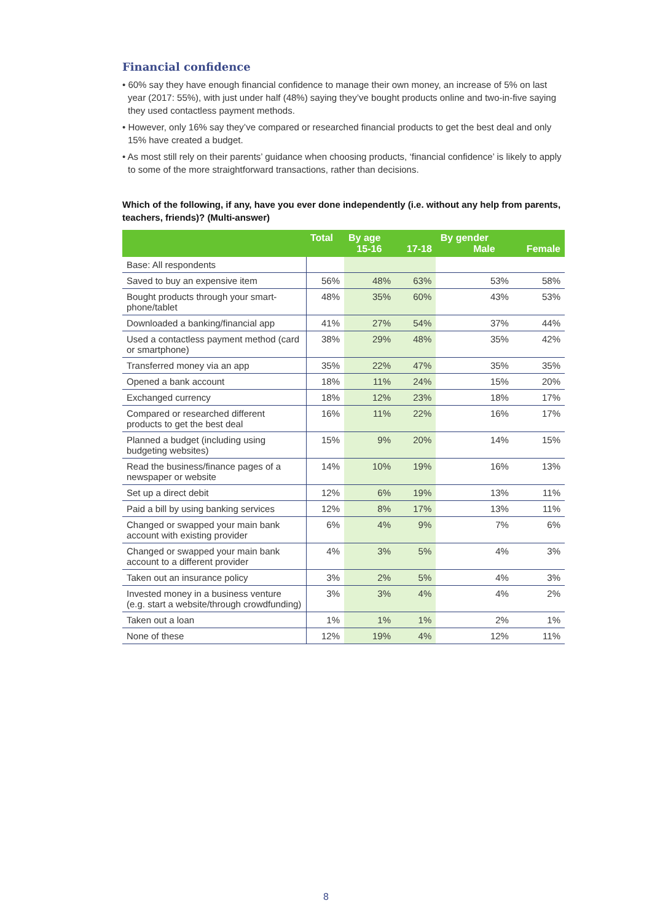Financial confidence
• 60% say they have enough financial confidence to manage their own money, an increase of 5% on last year (2017: 55%), with just under half (48%) saying they’ve bought products online and two-in-five saying they used contactless payment methods.
• However, only 16% say they’ve compared or researched financial products to get the best deal and only 15% have created a budget.
• As most still rely on their parents’ guidance when choosing products, ‘financial confidence’ is likely to apply to some of the more straightforward transactions, rather than decisions.
Which of the following, if any, have you ever done independently (i.e. without any help from parents, teachers, friends)? (Multi-answer)
| | Total | By age 15-16 | 17-18 | By gender Male | Female |
| --- | --- | --- | --- | --- | --- |
| Base: All respondents | | | | | |
| Saved to buy an expensive item | 56% | 48% | 63% | 53% | 58% |
| Bought products through your smart-phone/tablet | 48% | 35% | 60% | 43% | 53% |
| Downloaded a banking/financial app | 41% | 27% | 54% | 37% | 44% |
| Used a contactless payment method (card or smartphone) | 38% | 29% | 48% | 35% | 42% |
| Transferred money via an app | 35% | 22% | 47% | 35% | 35% |
| Opened a bank account | 18% | 11% | 24% | 15% | 20% |
| Exchanged currency | 18% | 12% | 23% | 18% | 17% |
| Compared or researched different products to get the best deal | 16% | 11% | 22% | 16% | 17% |
| Planned a budget (including using budgeting websites) | 15% | 9% | 20% | 14% | 15% |
| Read the business/finance pages of a newspaper or website | 14% | 10% | 19% | 16% | 13% |
| Set up a direct debit | 12% | 6% | 19% | 13% | 11% |
| Paid a bill by using banking services | 12% | 8% | 17% | 13% | 11% |
| Changed or swapped your main bank account with existing provider | 6% | 4% | 9% | 7% | 6% |
| Changed or swapped your main bank account to a different provider | 4% | 3% | 5% | 4% | 3% |
| Taken out an insurance policy | 3% | 2% | 5% | 4% | 3% |
| Invested money in a business venture (e.g. start a website/through crowdfunding) | 3% | 3% | 4% | 4% | 2% |
| Taken out a loan | 1% | 1% | 1% | 2% | 1% |
| None of these | 12% | 19% | 4% | 12% | 11% |
8